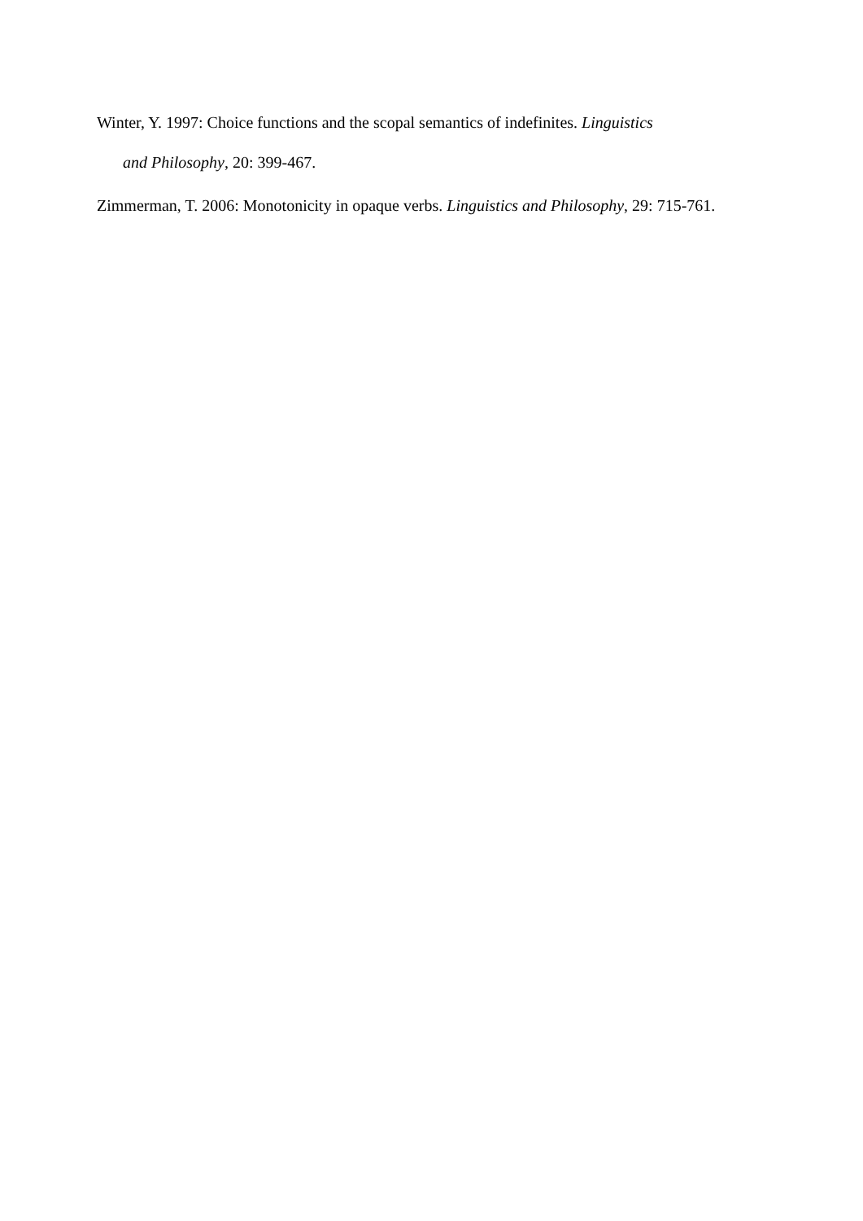Winter, Y. 1997: Choice functions and the scopal semantics of indefinites. Linguistics
and Philosophy, 20: 399-467.
Zimmerman, T. 2006: Monotonicity in opaque verbs. Linguistics and Philosophy, 29: 715-761.